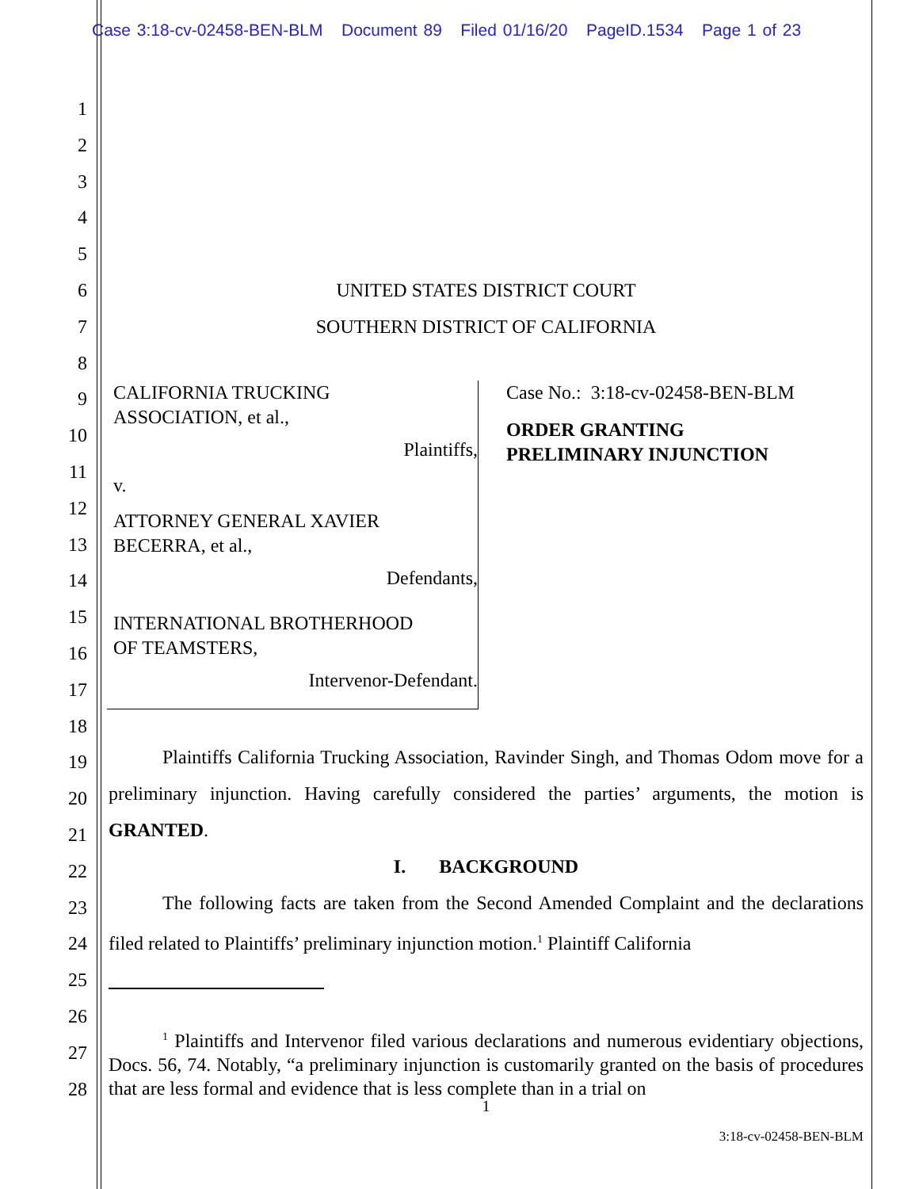Case 3:18-cv-02458-BEN-BLM Document 89 Filed 01/16/20 PageID.1534 Page 1 of 23
1
2
3
4
5
6
7
8
9
10
11
12
13
14
15
16
17
18
19
20
21
22
23
24
25
26
27
28
UNITED STATES DISTRICT COURT
SOUTHERN DISTRICT OF CALIFORNIA
CALIFORNIA TRUCKING
ASSOCIATION, et al.,
Plaintiffs,
v.
ATTORNEY GENERAL XAVIER
BECERRA, et al.,
Defendants,
INTERNATIONAL BROTHERHOOD
OF TEAMSTERS,
Intervenor-Defendant.
Case No.: 3:18-cv-02458-BEN-BLM
ORDER GRANTING
PRELIMINARY INJUNCTION
Plaintiffs California Trucking Association, Ravinder Singh, and Thomas Odom move for a preliminary injunction. Having carefully considered the parties’ arguments, the motion is GRANTED.
I. BACKGROUND
The following facts are taken from the Second Amended Complaint and the declarations filed related to Plaintiffs’ preliminary injunction motion.<sup>1</sup> Plaintiff California
<sup>1</sup> Plaintiffs and Intervenor filed various declarations and numerous evidentiary objections, Docs. 56, 74. Notably, “a preliminary injunction is customarily granted on the basis of procedures that are less formal and evidence that is less complete than in a trial on
1
3:18-cv-02458-BEN-BLM